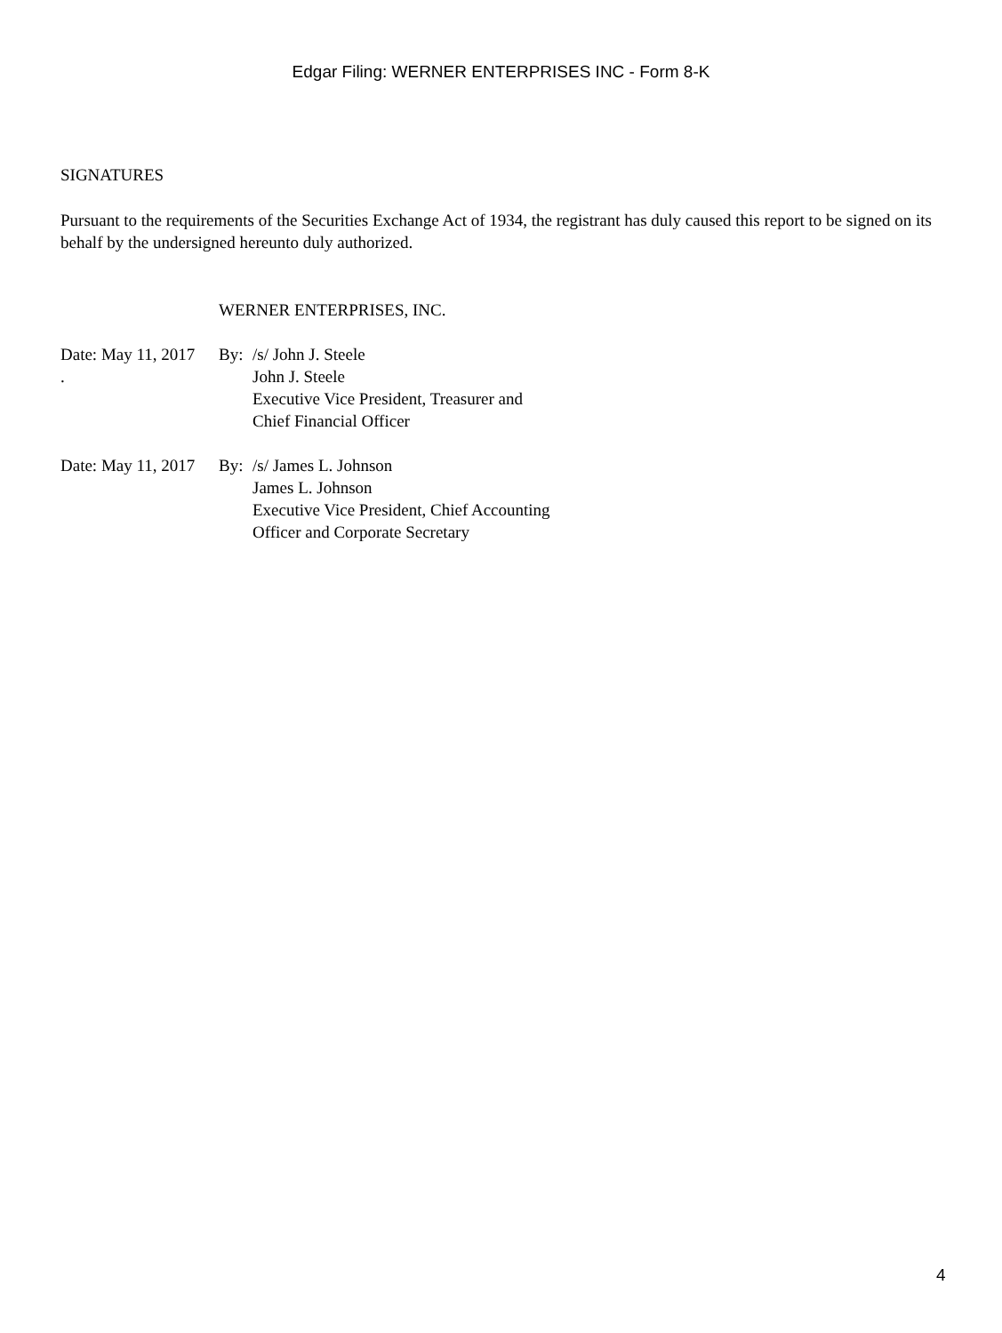Edgar Filing: WERNER ENTERPRISES INC - Form 8-K
SIGNATURES
Pursuant to the requirements of the Securities Exchange Act of 1934, the registrant has duly caused this report to be signed on its behalf by the undersigned hereunto duly authorized.
WERNER ENTERPRISES, INC.
| Date: May 11, 2017 | By: | /s/ John J. Steele |
| . | | John J. Steele Executive Vice President, Treasurer and Chief Financial Officer |
| Date: May 11, 2017 | By: | /s/ James L. Johnson |
| | | James L. Johnson Executive Vice President, Chief Accounting Officer and Corporate Secretary |
4